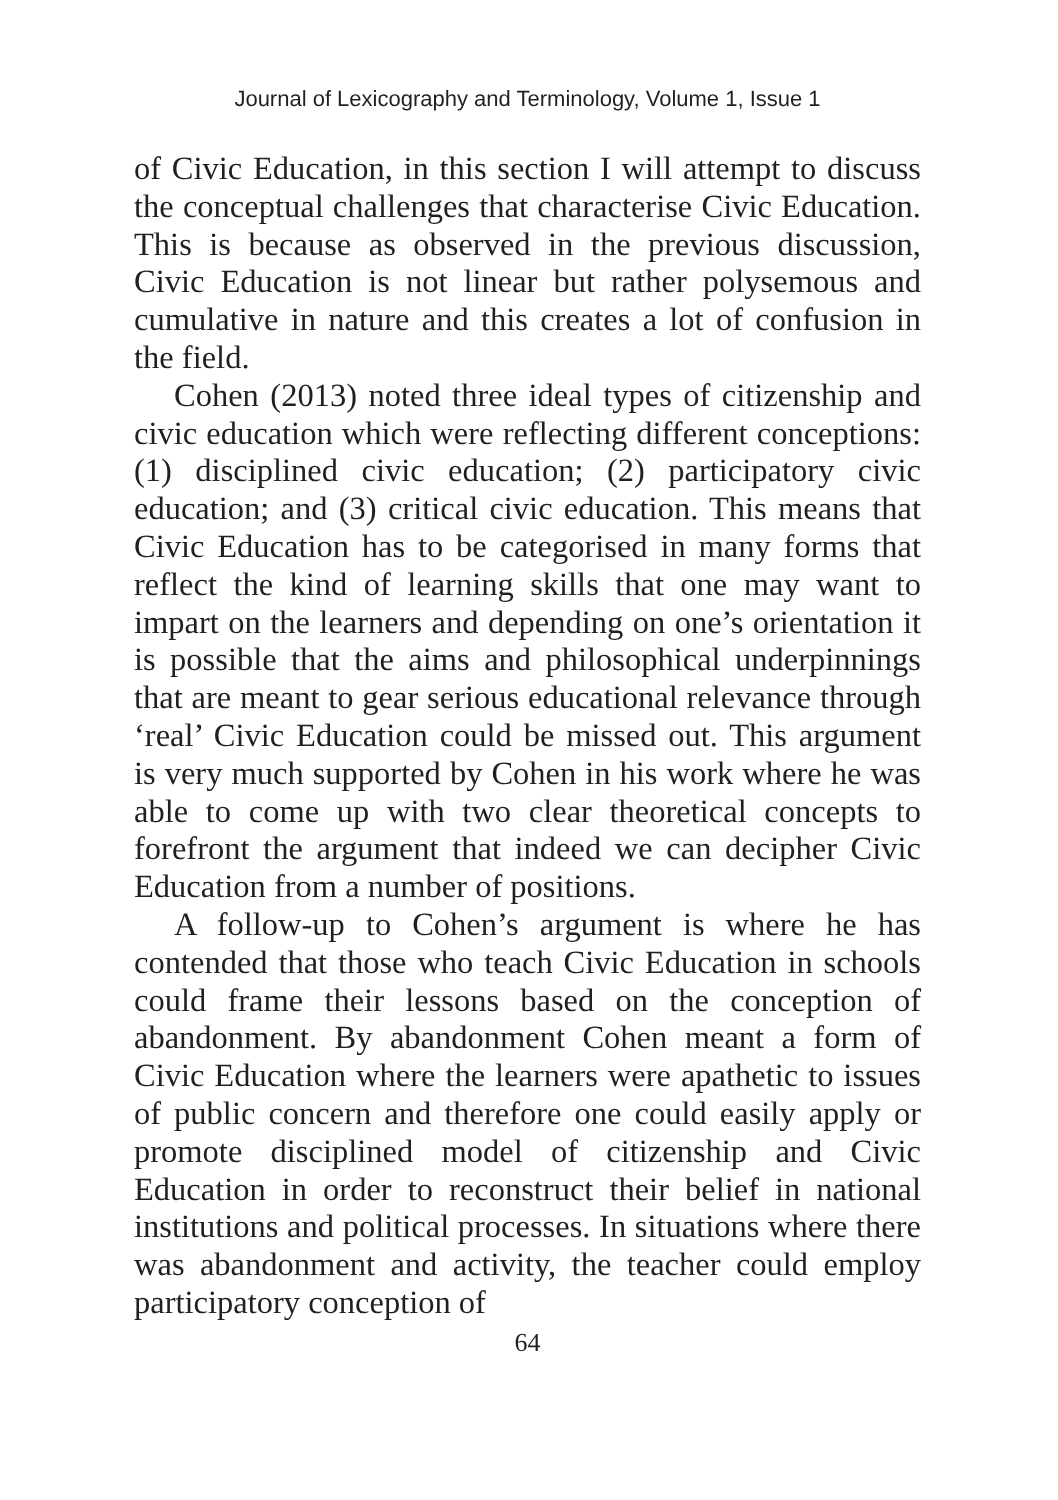Journal of Lexicography and Terminology, Volume 1, Issue 1
of Civic Education, in this section I will attempt to discuss the conceptual challenges that characterise Civic Education. This is because as observed in the previous discussion, Civic Education is not linear but rather polysemous and cumulative in nature and this creates a lot of confusion in the field.
Cohen (2013) noted three ideal types of citizenship and civic education which were reflecting different conceptions: (1) disciplined civic education; (2) participatory civic education; and (3) critical civic education. This means that Civic Education has to be categorised in many forms that reflect the kind of learning skills that one may want to impart on the learners and depending on one’s orientation it is possible that the aims and philosophical underpinnings that are meant to gear serious educational relevance through ‘real’ Civic Education could be missed out. This argument is very much supported by Cohen in his work where he was able to come up with two clear theoretical concepts to forefront the argument that indeed we can decipher Civic Education from a number of positions.
A follow-up to Cohen’s argument is where he has contended that those who teach Civic Education in schools could frame their lessons based on the conception of abandonment. By abandonment Cohen meant a form of Civic Education where the learners were apathetic to issues of public concern and therefore one could easily apply or promote disciplined model of citizenship and Civic Education in order to reconstruct their belief in national institutions and political processes. In situations where there was abandonment and activity, the teacher could employ participatory conception of
64